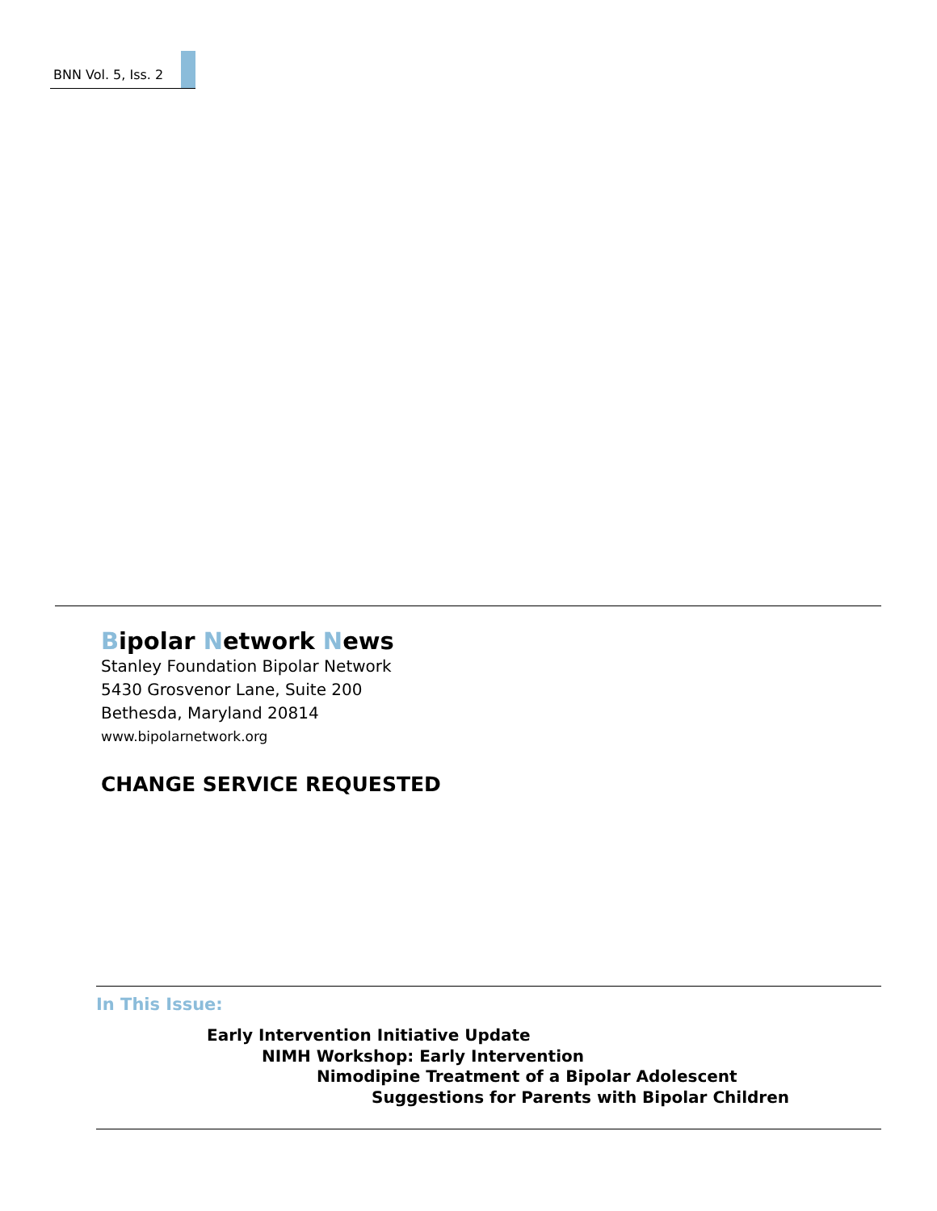BNN Vol. 5, Iss. 2
Bipolar Network News
Stanley Foundation Bipolar Network
5430 Grosvenor Lane, Suite 200
Bethesda, Maryland 20814
www.bipolarnetwork.org
CHANGE SERVICE REQUESTED
In This Issue:
Early Intervention Initiative Update
NIMH Workshop: Early Intervention
Nimodipine Treatment of a Bipolar Adolescent
Suggestions for Parents with Bipolar Children